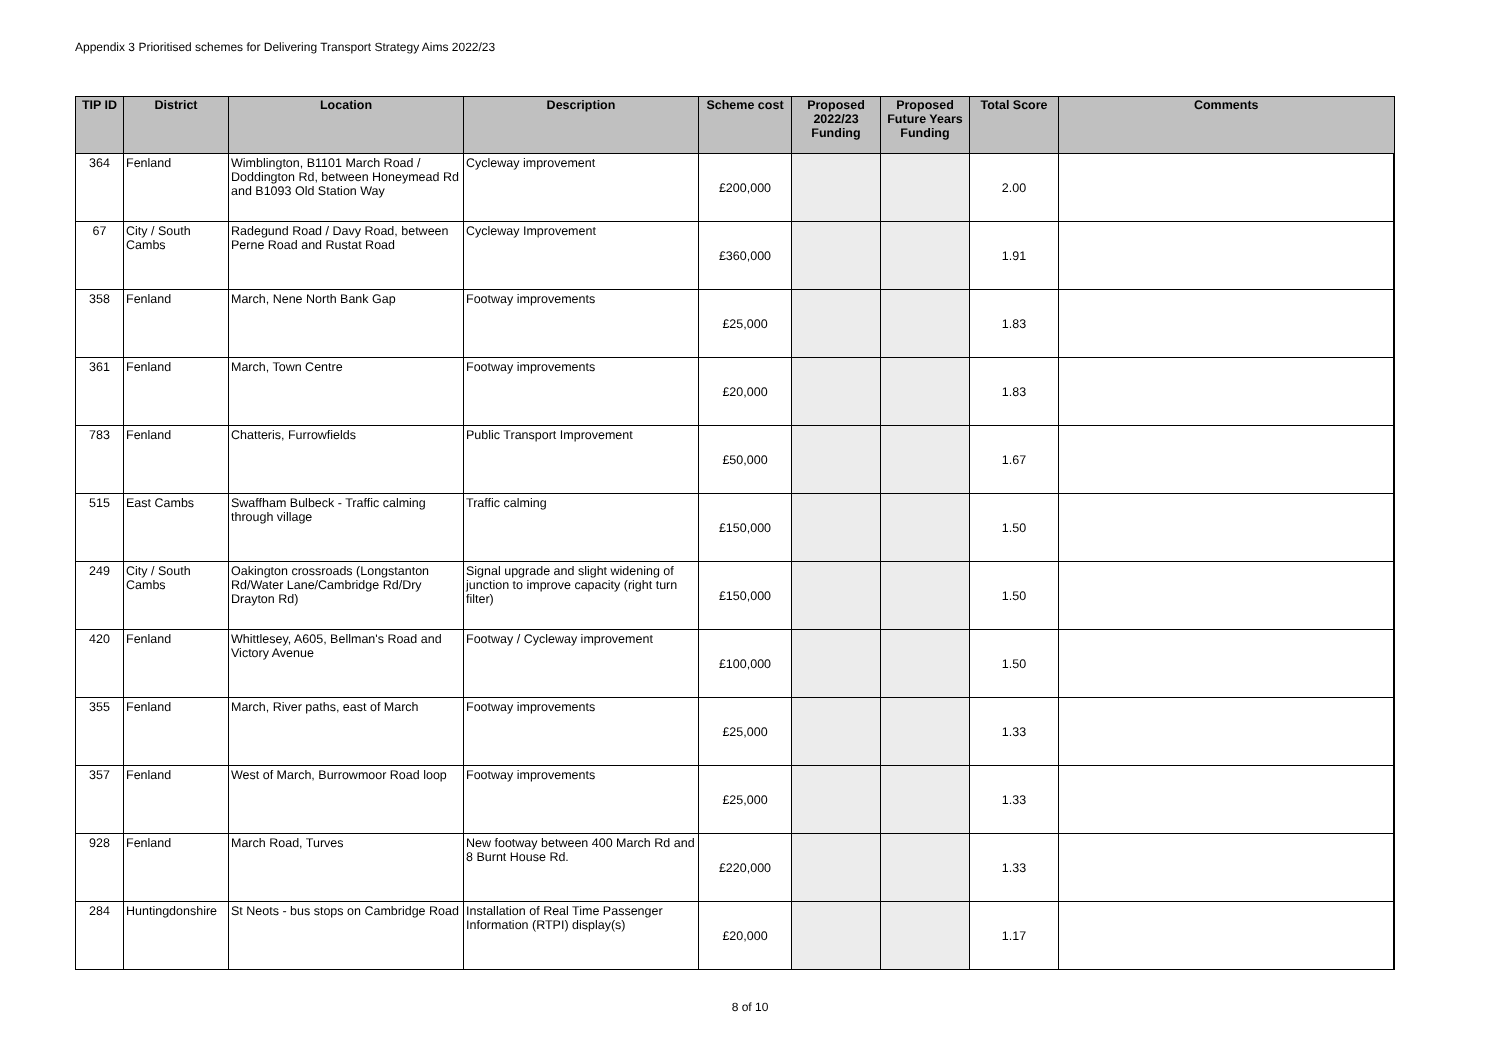Appendix 3 Prioritised schemes for Delivering Transport Strategy Aims 2022/23
| TIP ID | District | Location | Description | Scheme cost | Proposed 2022/23 Funding | Proposed Future Years Funding | Total Score | Comments |
| --- | --- | --- | --- | --- | --- | --- | --- | --- |
| 364 | Fenland | Wimblington, B1101 March Road / Doddington Rd, between Honeymead Rd and B1093 Old Station Way | Cycleway improvement | £200,000 | | | 2.00 | |
| 67 | City / South Cambs | Radegund Road / Davy Road, between Perne Road and Rustat Road | Cycleway Improvement | £360,000 | | | 1.91 | |
| 358 | Fenland | March, Nene North Bank Gap | Footway improvements | £25,000 | | | 1.83 | |
| 361 | Fenland | March, Town Centre | Footway improvements | £20,000 | | | 1.83 | |
| 783 | Fenland | Chatteris, Furrowfields | Public Transport Improvement | £50,000 | | | 1.67 | |
| 515 | East Cambs | Swaffham Bulbeck - Traffic calming through village | Traffic calming | £150,000 | | | 1.50 | |
| 249 | City / South Cambs | Oakington crossroads (Longstanton Rd/Water Lane/Cambridge Rd/Dry Drayton Rd) | Signal upgrade and slight widening of junction to improve capacity (right turn filter) | £150,000 | | | 1.50 | |
| 420 | Fenland | Whittlesey, A605, Bellman's Road and Victory Avenue | Footway / Cycleway improvement | £100,000 | | | 1.50 | |
| 355 | Fenland | March, River paths, east of March | Footway improvements | £25,000 | | | 1.33 | |
| 357 | Fenland | West of March, Burrowmoor Road loop | Footway improvements | £25,000 | | | 1.33 | |
| 928 | Fenland | March Road, Turves | New footway between 400 March Rd and 8 Burnt House Rd. | £220,000 | | | 1.33 | |
| 284 | Huntingdonshire | St Neots - bus stops on Cambridge Road | Installation of Real Time Passenger Information (RTPI) display(s) | £20,000 | | | 1.17 | |
8 of 10